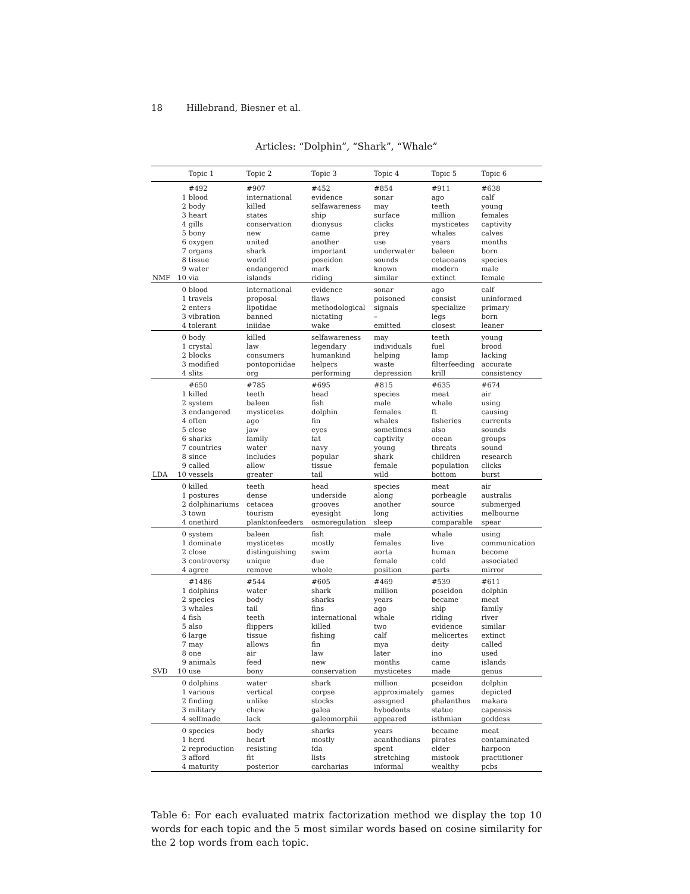18 Hillebrand, Biesner et al.
Articles: “Dolphin”, “Shark”, “Whale”
| | | Topic 1 | Topic 2 | Topic 3 | Topic 4 | Topic 5 | Topic 6 |
| --- | --- | --- | --- | --- | --- | --- | --- |
| NMF | | #492 | #907 | #452 | #854 | #911 | #638 |
| | 1 | blood | international | evidence | sonar | ago | calf |
| | 2 | body | killed | selfawareness | may | teeth | young |
| | 3 | heart | states | ship | surface | million | females |
| | 4 | gills | conservation | dionysus | clicks | mysticetes | captivity |
| | 5 | bony | new | came | prey | whales | calves |
| | 6 | oxygen | united | another | use | years | months |
| | 7 | organs | shark | important | underwater | baleen | born |
| | 8 | tissue | world | poseidon | sounds | cetaceans | species |
| | 9 | water | endangered | mark | known | modern | male |
| | 10 | via | islands | riding | similar | extinct | female |
| | 0 | blood | international | evidence | sonar | ago | calf |
| | 1 | travels | proposal | flaws | poisoned | consist | uninformed |
| | 2 | enters | lipotidae | methodological | signals | specialize | primary |
| | 3 | vibration | banned | nictating | – | legs | born |
| | 4 | tolerant | iniidae | wake | emitted | closest | leaner |
| | 0 | body | killed | selfawareness | may | teeth | young |
| | 1 | crystal | law | legendary | individuals | fuel | brood |
| | 2 | blocks | consumers | humankind | helping | lamp | lacking |
| | 3 | modified | pontoporiidae | helpers | waste | filterfeeding | accurate |
| | 4 | slits | org | performing | depression | krill | consistency |
| LDA | | #650 | #785 | #695 | #815 | #635 | #674 |
| | 1 | killed | teeth | head | species | meat | air |
| | 2 | system | baleen | fish | male | whale | using |
| | 3 | endangered | mysticetes | dolphin | females | ft | causing |
| | 4 | often | ago | fin | whales | fisheries | currents |
| | 5 | close | jaw | eyes | sometimes | also | sounds |
| | 6 | sharks | family | fat | captivity | ocean | groups |
| | 7 | countries | water | navy | young | threats | sound |
| | 8 | since | includes | popular | shark | children | research |
| | 9 | called | allow | tissue | female | population | clicks |
| | 10 | vessels | greater | tail | wild | bottom | burst |
| | 0 | killed | teeth | head | species | meat | air |
| | 1 | postures | dense | underside | along | porbeagle | australis |
| | 2 | dolphinariums | cetacea | grooves | another | source | submerged |
| | 3 | town | tourism | eyesight | long | activities | melbourne |
| | 4 | onethird | planktonfeeders | osmoregulation | sleep | comparable | spear |
| | 0 | system | baleen | fish | male | whale | using |
| | 1 | dominate | mysticetes | mostly | females | live | communication |
| | 2 | close | distinguishing | swim | aorta | human | become |
| | 3 | controversy | unique | due | female | cold | associated |
| | 4 | agree | remove | whole | position | parts | mirror |
| SVD | | #1486 | #544 | #605 | #469 | #539 | #611 |
| | 1 | dolphins | water | shark | million | poseidon | dolphin |
| | 2 | species | body | sharks | years | became | meat |
| | 3 | whales | tail | fins | ago | ship | family |
| | 4 | fish | teeth | international | whale | riding | river |
| | 5 | also | flippers | killed | two | evidence | similar |
| | 6 | large | tissue | fishing | calf | melicertes | extinct |
| | 7 | may | allows | fin | mya | deity | called |
| | 8 | one | air | law | later | ino | used |
| | 9 | animals | feed | new | months | came | islands |
| | 10 | use | bony | conservation | mysticetes | made | genus |
| | 0 | dolphins | water | shark | million | poseidon | dolphin |
| | 1 | various | vertical | corpse | approximately | games | depicted |
| | 2 | finding | unlike | stocks | assigned | phalanthus | makara |
| | 3 | military | chew | galea | hybodonts | statue | capensis |
| | 4 | selfmade | lack | galeomorphii | appeared | isthmian | goddess |
| | 0 | species | body | sharks | years | became | meat |
| | 1 | herd | heart | mostly | acanthodians | pirates | contaminated |
| | 2 | reproduction | resisting | fda | spent | elder | harpoon |
| | 3 | afford | fit | lists | stretching | mistook | practitioner |
| | 4 | maturity | posterior | carcharias | informal | wealthy | pcbs |
Table 6: For each evaluated matrix factorization method we display the top 10 words for each topic and the 5 most similar words based on cosine similarity for the 2 top words from each topic.